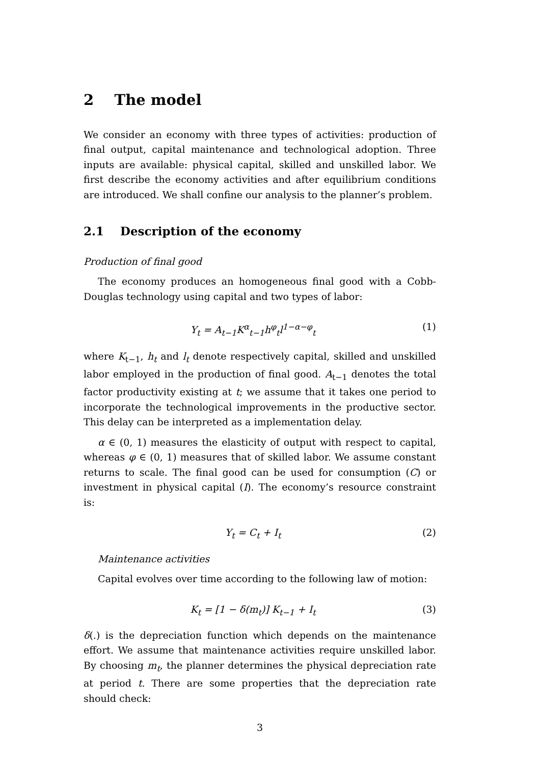2 The model
We consider an economy with three types of activities: production of final output, capital maintenance and technological adoption. Three inputs are available: physical capital, skilled and unskilled labor. We first describe the economy activities and after equilibrium conditions are introduced. We shall confine our analysis to the planner’s problem.
2.1 Description of the economy
Production of final good
The economy produces an homogeneous final good with a Cobb-Douglas technology using capital and two types of labor:
Y<sub>t</sub> = A<sub>t−1</sub>K<sup>α</sup><sub>t−1</sub>h<sup>φ</sup><sub>t</sub>l<sup>1−α−φ</sup><sub>t</sub> (1)
where K<sub>t−1</sub>, h<sub>t</sub> and l<sub>t</sub> denote respectively capital, skilled and unskilled labor employed in the production of final good. A<sub>t−1</sub> denotes the total factor productivity existing at t; we assume that it takes one period to incorporate the technological improvements in the productive sector. This delay can be interpreted as a implementation delay.
α ∈ (0, 1) measures the elasticity of output with respect to capital, whereas φ ∈ (0, 1) measures that of skilled labor. We assume constant returns to scale. The final good can be used for consumption (C) or investment in physical capital (I). The economy’s resource constraint is:
Y<sub>t</sub> = C<sub>t</sub> + I<sub>t</sub> (2)
Maintenance activities
Capital evolves over time according to the following law of motion:
K<sub>t</sub> = [1 − δ(m<sub>t</sub>)] K<sub>t−1</sub> + I<sub>t</sub> (3)
δ(.) is the depreciation function which depends on the maintenance effort. We assume that maintenance activities require unskilled labor. By choosing m<sub>t</sub>, the planner determines the physical depreciation rate at period t. There are some properties that the depreciation rate should check:
3